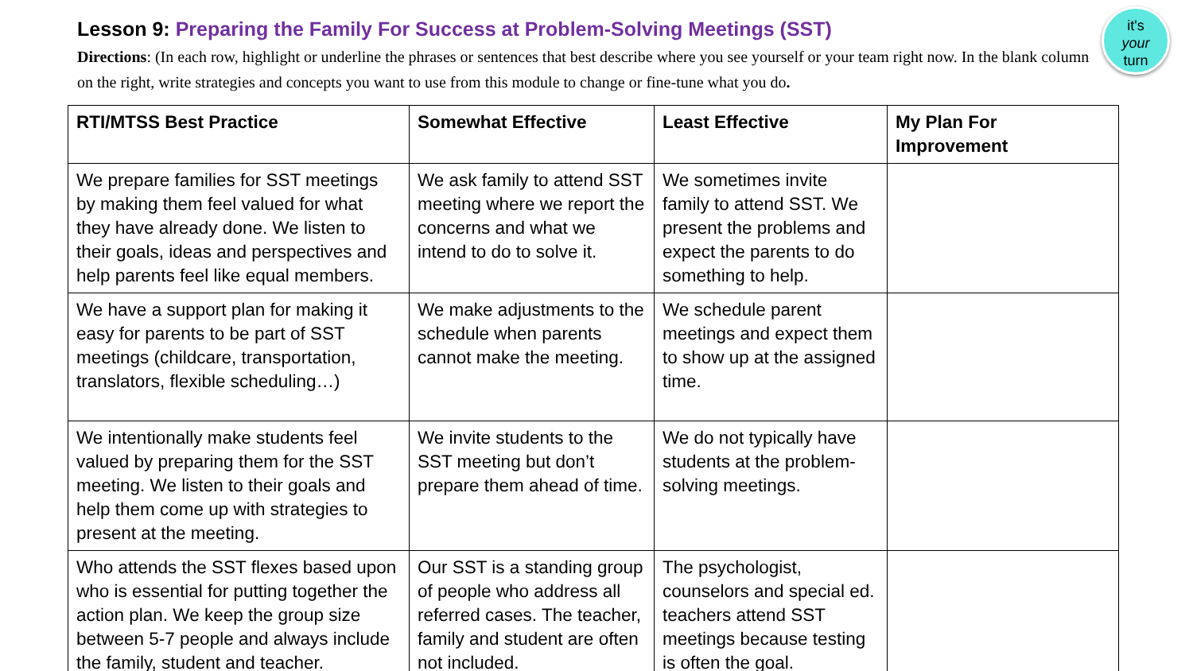Lesson 9: Preparing the Family For Success at Problem-Solving Meetings (SST)
Directions: (In each row, highlight or underline the phrases or sentences that best describe where you see yourself or your team right now. In the blank column on the right, write strategies and concepts you want to use from this module to change or fine-tune what you do.
it's
your
turn
| RTI/MTSS Best Practice | Somewhat Effective | Least Effective | My Plan For Improvement |
| --- | --- | --- | --- |
| We prepare families for SST meetings by making them feel valued for what they have already done. We listen to their goals, ideas and perspectives and help parents feel like equal members. | We ask family to attend SST meeting where we report the concerns and what we intend to do to solve it. | We sometimes invite family to attend SST. We present the problems and expect the parents to do something to help. | |
| We have a support plan for making it easy for parents to be part of SST meetings (childcare, transportation, translators, flexible scheduling…) | We make adjustments to the schedule when parents cannot make the meeting. | We schedule parent meetings and expect them to show up at the assigned time. | |
| We intentionally make students feel valued by preparing them for the SST meeting. We listen to their goals and help them come up with strategies to present at the meeting. | We invite students to the SST meeting but don’t prepare them ahead of time. | We do not typically have students at the problem-solving meetings. | |
| Who attends the SST flexes based upon who is essential for putting together the action plan. We keep the group size between 5-7 people and always include the family, student and teacher. | Our SST is a standing group of people who address all referred cases. The teacher, family and student are often not included. | The psychologist, counselors and special ed. teachers attend SST meetings because testing is often the goal. | |